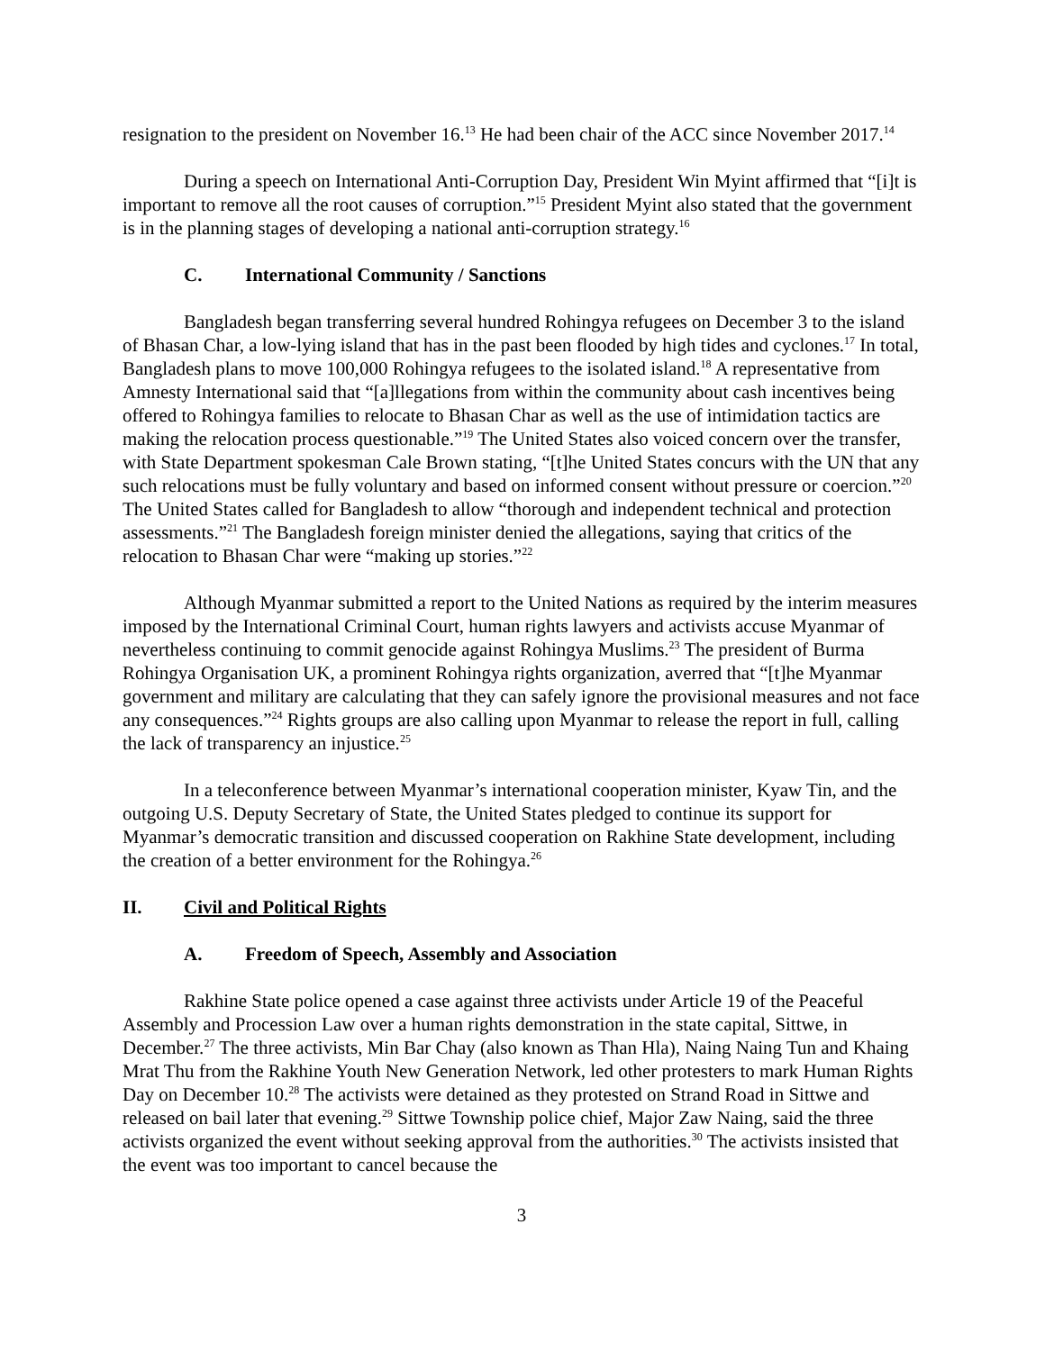resignation to the president on November 16.<sup>13</sup> He had been chair of the ACC since November 2017.<sup>14</sup>
During a speech on International Anti-Corruption Day, President Win Myint affirmed that “[i]t is important to remove all the root causes of corruption.”<sup>15</sup> President Myint also stated that the government is in the planning stages of developing a national anti-corruption strategy.<sup>16</sup>
C. International Community / Sanctions
Bangladesh began transferring several hundred Rohingya refugees on December 3 to the island of Bhasan Char, a low-lying island that has in the past been flooded by high tides and cyclones.<sup>17</sup> In total, Bangladesh plans to move 100,000 Rohingya refugees to the isolated island.<sup>18</sup> A representative from Amnesty International said that “[a]llegations from within the community about cash incentives being offered to Rohingya families to relocate to Bhasan Char as well as the use of intimidation tactics are making the relocation process questionable.”<sup>19</sup> The United States also voiced concern over the transfer, with State Department spokesman Cale Brown stating, “[t]he United States concurs with the UN that any such relocations must be fully voluntary and based on informed consent without pressure or coercion.”<sup>20</sup> The United States called for Bangladesh to allow “thorough and independent technical and protection assessments.”<sup>21</sup> The Bangladesh foreign minister denied the allegations, saying that critics of the relocation to Bhasan Char were “making up stories.”<sup>22</sup>
Although Myanmar submitted a report to the United Nations as required by the interim measures imposed by the International Criminal Court, human rights lawyers and activists accuse Myanmar of nevertheless continuing to commit genocide against Rohingya Muslims.<sup>23</sup> The president of Burma Rohingya Organisation UK, a prominent Rohingya rights organization, averred that “[t]he Myanmar government and military are calculating that they can safely ignore the provisional measures and not face any consequences.”<sup>24</sup> Rights groups are also calling upon Myanmar to release the report in full, calling the lack of transparency an injustice.<sup>25</sup>
In a teleconference between Myanmar’s international cooperation minister, Kyaw Tin, and the outgoing U.S. Deputy Secretary of State, the United States pledged to continue its support for Myanmar’s democratic transition and discussed cooperation on Rakhine State development, including the creation of a better environment for the Rohingya.<sup>26</sup>
II. Civil and Political Rights
A. Freedom of Speech, Assembly and Association
Rakhine State police opened a case against three activists under Article 19 of the Peaceful Assembly and Procession Law over a human rights demonstration in the state capital, Sittwe, in December.<sup>27</sup> The three activists, Min Bar Chay (also known as Than Hla), Naing Naing Tun and Khaing Mrat Thu from the Rakhine Youth New Generation Network, led other protesters to mark Human Rights Day on December 10.<sup>28</sup> The activists were detained as they protested on Strand Road in Sittwe and released on bail later that evening.<sup>29</sup> Sittwe Township police chief, Major Zaw Naing, said the three activists organized the event without seeking approval from the authorities.<sup>30</sup> The activists insisted that the event was too important to cancel because the
3